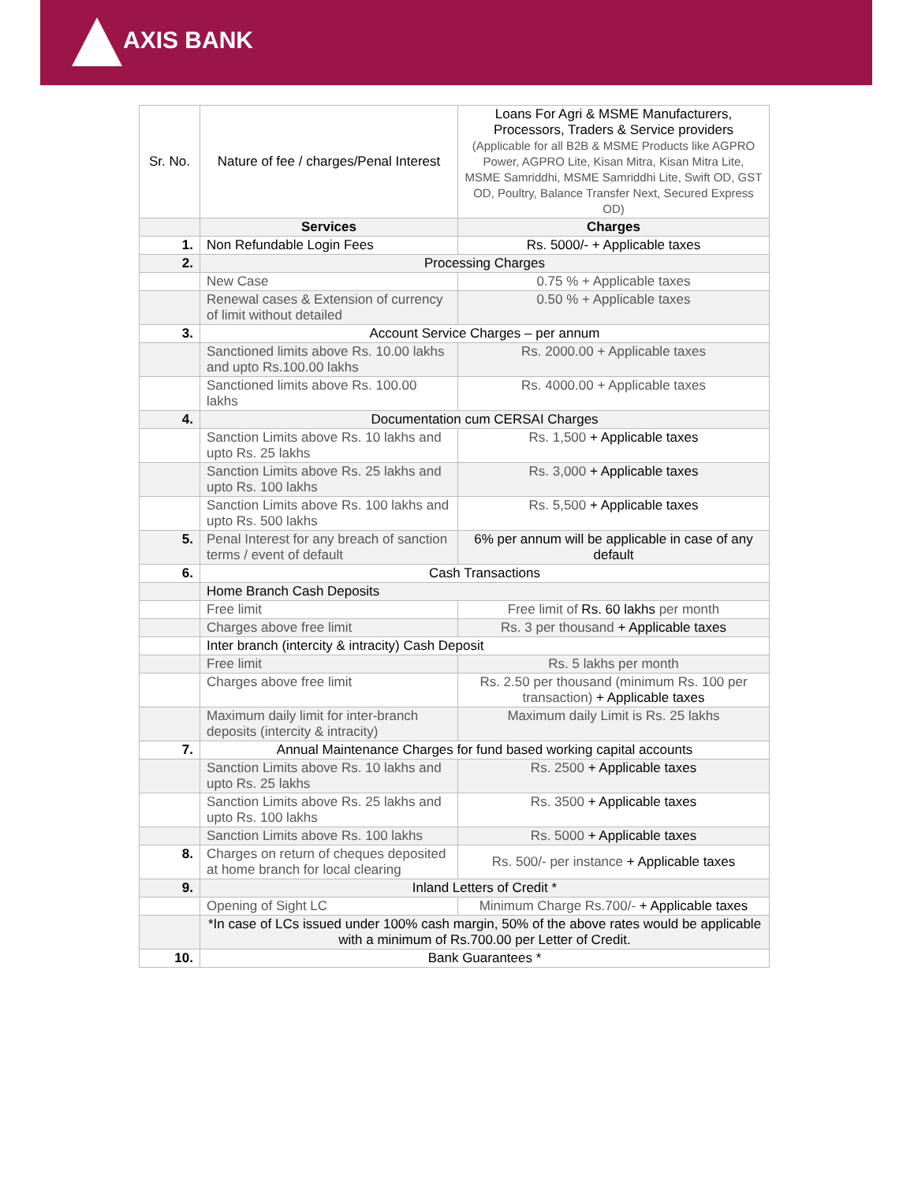AXIS BANK
| Sr. No. | Nature of fee / charges/Penal Interest | Loans For Agri & MSME Manufacturers, Processors, Traders & Service providers (Applicable for all B2B & MSME Products like AGPRO Power, AGPRO Lite, Kisan Mitra, Kisan Mitra Lite, MSME Samriddhi, MSME Samriddhi Lite, Swift OD, GST OD, Poultry, Balance Transfer Next, Secured Express OD) |
| --- | --- | --- |
| | Services | Charges |
| 1. | Non Refundable Login Fees | Rs. 5000/- + Applicable taxes |
| 2. | Processing Charges | |
| | New Case | 0.75 % + Applicable taxes |
| | Renewal cases & Extension of currency of limit without detailed | 0.50 % + Applicable taxes |
| 3. | Account Service Charges – per annum | |
| | Sanctioned limits above Rs. 10.00 lakhs and upto Rs.100.00 lakhs | Rs. 2000.00 + Applicable taxes |
| | Sanctioned limits above Rs. 100.00 lakhs | Rs. 4000.00 + Applicable taxes |
| 4. | Documentation cum CERSAI Charges | |
| | Sanction Limits above Rs. 10 lakhs and upto Rs. 25 lakhs | Rs. 1,500 + Applicable taxes |
| | Sanction Limits above Rs. 25 lakhs and upto Rs. 100 lakhs | Rs. 3,000 + Applicable taxes |
| | Sanction Limits above Rs. 100 lakhs and upto Rs. 500 lakhs | Rs. 5,500 + Applicable taxes |
| 5. | Penal Interest for any breach of sanction terms / event of default | 6% per annum will be applicable in case of any default |
| 6. | Cash Transactions | |
| | Home Branch Cash Deposits | |
| | Free limit | Free limit of Rs. 60 lakhs per month |
| | Charges above free limit | Rs. 3 per thousand + Applicable taxes |
| | Inter branch (intercity & intracity) Cash Deposit | |
| | Free limit | Rs. 5 lakhs per month |
| | Charges above free limit | Rs. 2.50 per thousand (minimum Rs. 100 per transaction) + Applicable taxes |
| | Maximum daily limit for inter-branch deposits (intercity & intracity) | Maximum daily Limit is Rs. 25 lakhs |
| 7. | Annual Maintenance Charges for fund based working capital accounts | |
| | Sanction Limits above Rs. 10 lakhs and upto Rs. 25 lakhs | Rs. 2500 + Applicable taxes |
| | Sanction Limits above Rs. 25 lakhs and upto Rs. 100 lakhs | Rs. 3500 + Applicable taxes |
| | Sanction Limits above Rs. 100 lakhs | Rs. 5000 + Applicable taxes |
| 8. | Charges on return of cheques deposited at home branch for local clearing | Rs. 500/- per instance + Applicable taxes |
| 9. | Inland Letters of Credit * | |
| | Opening of Sight LC | Minimum Charge Rs.700/- + Applicable taxes |
| | *In case of LCs issued under 100% cash margin, 50% of the above rates would be applicable with a minimum of Rs.700.00 per Letter of Credit. | |
| 10. | Bank Guarantees * | |